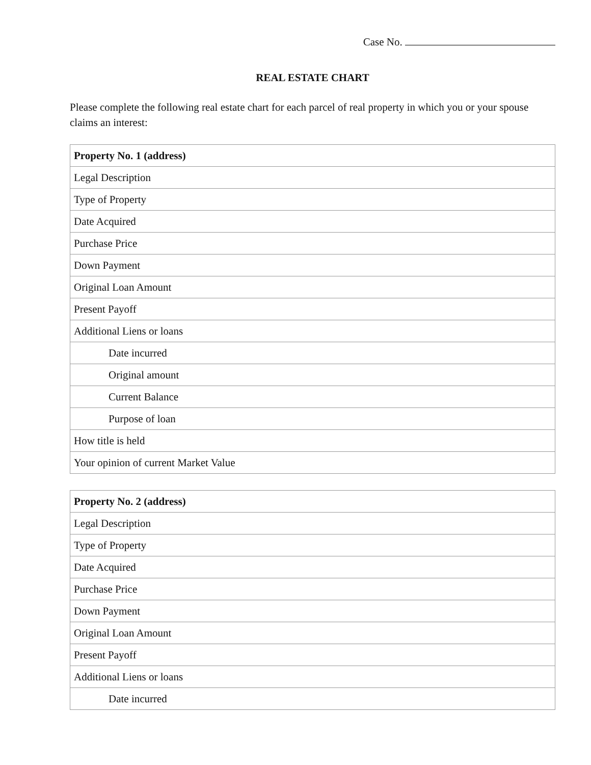Case No.
REAL ESTATE CHART
Please complete the following real estate chart for each parcel of real property in which you or your spouse claims an interest:
| Property No. 1 (address) |
| --- |
| Legal Description |
| Type of Property |
| Date Acquired |
| Purchase Price |
| Down Payment |
| Original Loan Amount |
| Present Payoff |
| Additional Liens or loans |
| Date incurred |
| Original amount |
| Current Balance |
| Purpose of loan |
| How title is held |
| Your opinion of current Market Value |
| Property No. 2 (address) |
| --- |
| Legal Description |
| Type of Property |
| Date Acquired |
| Purchase Price |
| Down Payment |
| Original Loan Amount |
| Present Payoff |
| Additional Liens or loans |
| Date incurred |